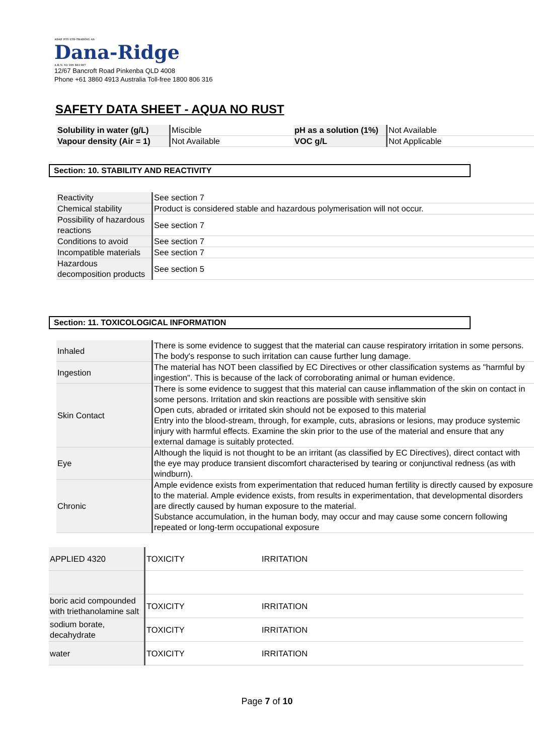ADAE PTY LTD TRADING AS
Dana-Ridge
A.B.N. 93 109 483 007
12/67 Bancroft Road Pinkenba QLD 4008
Phone +61 3860 4913 Australia Toll-free 1800 806 316
SAFETY DATA SHEET - AQUA NO RUST
| Solubility in water (g/L) | Miscible | pH as a solution (1%) | Not Available |
| Vapour density (Air = 1) | Not Available | VOC g/L | Not Applicable |
Section: 10. STABILITY AND REACTIVITY
| Reactivity | See section 7 |
| Chemical stability | Product is considered stable and hazardous polymerisation will not occur. |
| Possibility of hazardous reactions | See section 7 |
| Conditions to avoid | See section 7 |
| Incompatible materials | See section 7 |
| Hazardous decomposition products | See section 5 |
Section: 11. TOXICOLOGICAL INFORMATION
| Inhaled | There is some evidence to suggest that the material can cause respiratory irritation in some persons. The body's response to such irritation can cause further lung damage. |
| Ingestion | The material has NOT been classified by EC Directives or other classification systems as "harmful by ingestion". This is because of the lack of corroborating animal or human evidence. |
| Skin Contact | There is some evidence to suggest that this material can cause inflammation of the skin on contact in some persons. Irritation and skin reactions are possible with sensitive skin Open cuts, abraded or irritated skin should not be exposed to this material Entry into the blood-stream, through, for example, cuts, abrasions or lesions, may produce systemic injury with harmful effects. Examine the skin prior to the use of the material and ensure that any external damage is suitably protected. |
| Eye | Although the liquid is not thought to be an irritant (as classified by EC Directives), direct contact with the eye may produce transient discomfort characterised by tearing or conjunctival redness (as with windburn). |
| Chronic | Ample evidence exists from experimentation that reduced human fertility is directly caused by exposure to the material. Ample evidence exists, from results in experimentation, that developmental disorders are directly caused by human exposure to the material. Substance accumulation, in the human body, may occur and may cause some concern following repeated or long-term occupational exposure |
| APPLIED 4320 | TOXICITY | IRRITATION |
| boric acid compounded with triethanolamine salt | TOXICITY | IRRITATION |
| sodium borate, decahydrate | TOXICITY | IRRITATION |
| water | TOXICITY | IRRITATION |
Page 7 of 10